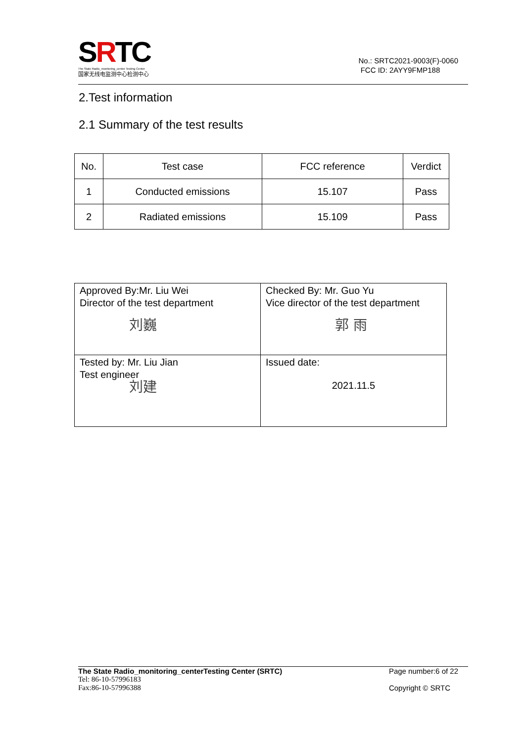SRTC
The State Radio_monitoring_center Testing Center
国家无线电监测中心检测中心
No.: SRTC2021-9003(F)-0060
FCC ID: 2AYY9FMP188
2.Test information
2.1 Summary of the test results
| No. | Test case | FCC reference | Verdict |
| --- | --- | --- | --- |
| 1 | Conducted emissions | 15.107 | Pass |
| 2 | Radiated emissions | 15.109 | Pass |
| Approved By:Mr. Liu Wei Director of the test department 刘巍 | Checked By: Mr. Guo Yu Vice director of the test department 郭 雨 |
| Tested by: Mr. Liu Jian Test engineer 刘建 | Issued date: 2021.11.5 |
The State Radio_monitoring_centerTesting Center (SRTC)
Tel: 86-10-57996183
Fax:86-10-57996388
Page number:6 of 22
Copyright © SRTC